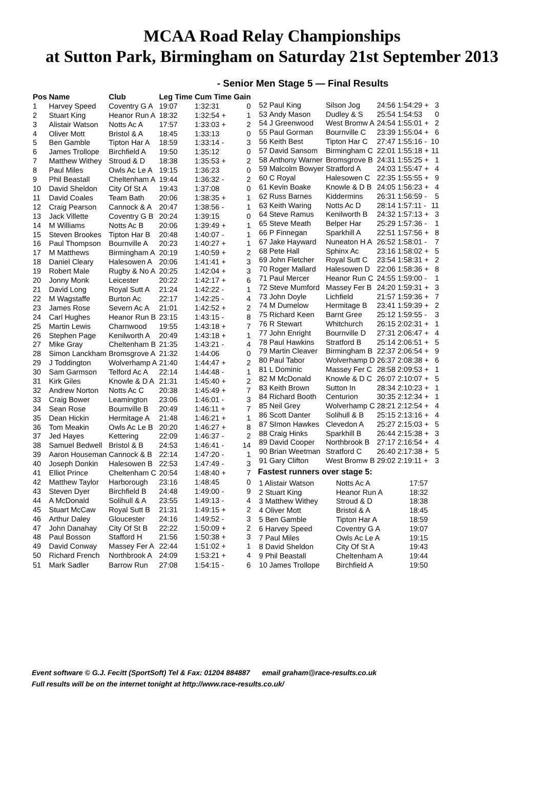MCAA Road Relay Championships
at Sutton Park, Birmingham on Saturday 21st September 2013
- Senior Men Stage 5 — Final Results
| Pos | Name | Club | Leg Time | Cum Time | Gain |
| --- | --- | --- | --- | --- | --- |
| 1 | Harvey Speed | Coventry G A | 19:07 | 1:32:31 | 0 |
| 2 | Stuart King | Heanor Run A | 18:32 | 1:32:54 + | 1 |
| 3 | Alistair Watson | Notts Ac A | 17:57 | 1:33:03 + | 2 |
| 4 | Oliver Mott | Bristol & A | 18:45 | 1:33:13 | 0 |
| 5 | Ben Gamble | Tipton Har A | 18:59 | 1:33:14 - | 3 |
| 6 | James Trollope | Birchfield A | 19:50 | 1:35:12 | 0 |
| 7 | Matthew Withey | Stroud & D | 18:38 | 1:35:53 + | 2 |
| 8 | Paul Miles | Owls Ac Le A | 19:15 | 1:36:23 | 0 |
| 9 | Phil Beastall | Cheltenham A | 19:44 | 1:36:32 - | 2 |
| 10 | David Sheldon | City Of St A | 19:43 | 1:37:08 | 0 |
| 11 | David Coales | Team Bath | 20:06 | 1:38:35 + | 1 |
| 12 | Craig Pearson | Cannock & A | 20:47 | 1:38:56 - | 1 |
| 13 | Jack Villette | Coventry G B | 20:24 | 1:39:15 | 0 |
| 14 | M Williams | Notts Ac B | 20:06 | 1:39:49 + | 1 |
| 15 | Steven Brookes | Tipton Har B | 20:48 | 1:40:07 - | 1 |
| 16 | Paul Thompson | Bournville A | 20:23 | 1:40:27 + | 1 |
| 17 | M Matthews | Birmingham A | 20:19 | 1:40:59 + | 2 |
| 18 | Daniel Cleary | Halesowen A | 20:06 | 1:41:41 + | 3 |
| 19 | Robert Male | Rugby & No A | 20:25 | 1:42:04 + | 3 |
| 20 | Jonny Monk | Leicester | 20:22 | 1:42:17 + | 6 |
| 21 | David Long | Royal Sutt A | 21:24 | 1:42:22 - | 1 |
| 22 | M Wagstaffe | Burton Ac | 22:17 | 1:42:25 - | 4 |
| 23 | James Rose | Severn Ac A | 21:01 | 1:42:52 + | 2 |
| 24 | Carl Hughes | Heanor Run B | 23:15 | 1:43:15 - | 8 |
| 25 | Martin Lewis | Charnwood | 19:55 | 1:43:18 + | 7 |
| 26 | Stephen Page | Kenilworth A | 20:49 | 1:43:18 + | 1 |
| 27 | Mike Gray | Cheltenham B | 21:35 | 1:43:21 - | 4 |
| 28 | Simon Lanckham | Bromsgrove A | 21:32 | 1:44:06 | 0 |
| 29 | J Toddington | Wolverhamp A | 21:40 | 1:44:47 + | 2 |
| 30 | Sam Garmson | Telford Ac A | 22:14 | 1:44:48 - | 1 |
| 31 | Kirk Giles | Knowle & D A | 21:31 | 1:45:40 + | 2 |
| 32 | Andrew Norton | Notts Ac C | 20:38 | 1:45:49 + | 7 |
| 33 | Craig Bower | Leamington | 23:06 | 1:46:01 - | 3 |
| 34 | Sean Rose | Bournville B | 20:49 | 1:46:11 + | 7 |
| 35 | Dean Hickin | Hermitage A | 21:48 | 1:46:21 + | 1 |
| 36 | Tom Meakin | Owls Ac Le B | 20:20 | 1:46:27 + | 8 |
| 37 | Jed Hayes | Kettering | 22:09 | 1:46:37 - | 2 |
| 38 | Samuel Bedwell | Bristol & B | 24:53 | 1:46:41 - | 14 |
| 39 | Aaron Houseman | Cannock & B | 22:14 | 1:47:20 - | 1 |
| 40 | Joseph Donkin | Halesowen B | 22:53 | 1:47:49 - | 3 |
| 41 | Elliot Prince | Cheltenham C | 20:54 | 1:48:40 + | 7 |
| 42 | Matthew Taylor | Harborough | 23:16 | 1:48:45 | 0 |
| 43 | Steven Dyer | Birchfield B | 24:48 | 1:49:00 - | 9 |
| 44 | A McDonald | Solihull & A | 23:55 | 1:49:13 - | 4 |
| 45 | Stuart McCaw | Royal Sutt B | 21:31 | 1:49:15 + | 2 |
| 46 | Arthur Daley | Gloucester | 24:16 | 1:49:52 - | 3 |
| 47 | John Danahay | City Of St B | 22:22 | 1:50:09 + | 2 |
| 48 | Paul Bosson | Stafford H | 21:56 | 1:50:38 + | 3 |
| 49 | David Conway | Massey Fer A | 22:44 | 1:51:02 + | 1 |
| 50 | Richard French | Northbrook A | 24:09 | 1:53:21 + | 4 |
| 51 | Mark Sadler | Barrow Run | 27:08 | 1:54:15 - | 6 |
| 52 | Paul King | Silson Jog | 24:56 | 1:54:29 + | 3 |
| 53 | Andy Mason | Dudley & S | 25:54 | 1:54:53 | 0 |
| 54 | J Greenwood | West Bromw A | 24:54 | 1:55:01 + | 2 |
| 55 | Paul Gorman | Bournville C | 23:39 | 1:55:04 + | 6 |
| 56 | Keith Best | Tipton Har C | 27:47 | 1:55:16 - | 10 |
| 57 | David Sansom | Birmingham C | 22:01 | 1:55:18 + | 11 |
| 58 | Anthony Warner | Bromsgrove B | 24:31 | 1:55:25 + | 1 |
| 59 | Malcolm Bowyer | Stratford A | 24:03 | 1:55:47 + | 4 |
| 60 | C Royal | Halesowen C | 22:35 | 1:55:55 + | 9 |
| 61 | Kevin Boake | Knowle & D B | 24:05 | 1:56:23 + | 4 |
| 62 | Russ Barnes | Kiddermins | 26:31 | 1:56:59 - | 5 |
| 63 | Keith Waring | Notts Ac D | 28:14 | 1:57:11 - | 11 |
| 64 | Steve Ramus | Kenilworth B | 24:32 | 1:57:13 + | 3 |
| 65 | Steve Meath | Belper Har | 25:29 | 1:57:36 - | 1 |
| 66 | P Finnegan | Sparkhill A | 22:51 | 1:57:56 + | 8 |
| 67 | Jake Hayward | Nuneaton H A | 26:52 | 1:58:01 - | 7 |
| 68 | Pete Hall | Sphinx Ac | 23:16 | 1:58:02 + | 5 |
| 69 | John Fletcher | Royal Sutt C | 23:54 | 1:58:31 + | 2 |
| 70 | Roger Mallard | Halesowen D | 22:06 | 1:58:36 + | 8 |
| 71 | Paul Mercer | Heanor Run C | 24:55 | 1:59:00 - | 1 |
| 72 | Steve Mumford | Massey Fer B | 24:20 | 1:59:31 + | 3 |
| 73 | John Doyle | Lichfield | 21:57 | 1:59:36 + | 7 |
| 74 | M Dumelow | Hermitage B | 23:41 | 1:59:39 + | 2 |
| 75 | Richard Keen | Barnt Gree | 25:12 | 1:59:55 - | 3 |
| 76 | R Stewart | Whitchurch | 26:15 | 2:02:31 + | 1 |
| 77 | John Enright | Bournville D | 27:31 | 2:06:47 + | 4 |
| 78 | Paul Hawkins | Stratford B | 25:14 | 2:06:51 + | 5 |
| 79 | Martin Cleaver | Birmingham B | 22:37 | 2:06:54 + | 9 |
| 80 | Paul Tabor | Wolverhamp D | 26:37 | 2:08:38 + | 6 |
| 81 | L Dominic | Massey Fer C | 28:58 | 2:09:53 + | 1 |
| 82 | M McDonald | Knowle & D C | 26:07 | 2:10:07 + | 5 |
| 83 | Keith Brown | Sutton In | 28:34 | 2:10:23 + | 1 |
| 84 | Richard Booth | Centurion | 30:35 | 2:12:34 + | 1 |
| 85 | Neil Grey | Wolverhamp C | 28:21 | 2:12:54 + | 4 |
| 86 | Scott Danter | Solihull & B | 25:15 | 2:13:16 + | 4 |
| 87 | SImon Hawkes | Clevedon A | 25:27 | 2:15:03 + | 5 |
| 88 | Craig Hinks | Sparkhill B | 26:44 | 2:15:38 + | 3 |
| 89 | David Cooper | Northbrook B | 27:17 | 2:16:54 + | 4 |
| 90 | Brian Weetman | Stratford C | 26:40 | 2:17:38 + | 5 |
| 91 | Gary Clifton | West Bromw B | 29:02 | 2:19:11 + | 3 |
Fastest runners over stage 5:
| 1 Alistair Watson | Notts Ac A | 17:57 |
| 2 Stuart King | Heanor Run A | 18:32 |
| 3 Matthew Withey | Stroud & D | 18:38 |
| 4 Oliver Mott | Bristol & A | 18:45 |
| 5 Ben Gamble | Tipton Har A | 18:59 |
| 6 Harvey Speed | Coventry G A | 19:07 |
| 7 Paul Miles | Owls Ac Le A | 19:15 |
| 8 David Sheldon | City Of St A | 19:43 |
| 9 Phil Beastall | Cheltenham A | 19:44 |
| 10 James Trollope | Birchfield A | 19:50 |
Event software © G.J. Fecitt (SportSoft) Tel & Fax: 01204 884887 email graham@race-results.co.uk
Full results will be on the internet tonight at http://www.race-results.co.uk/